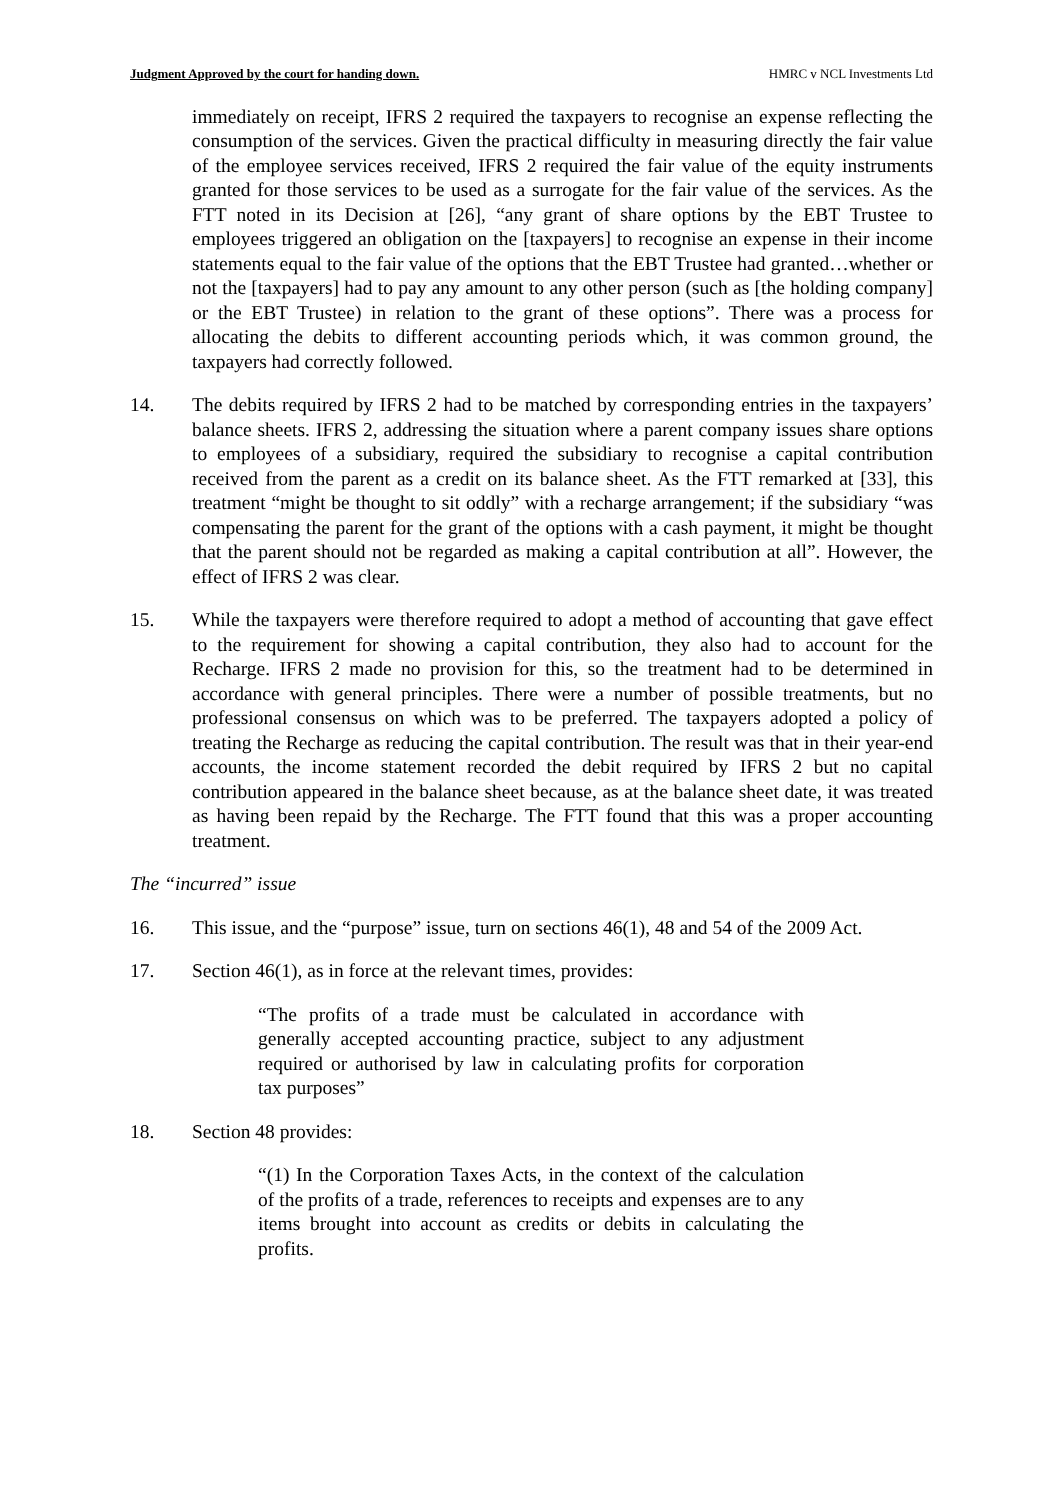Judgment Approved by the court for handing down. HMRC v NCL Investments Ltd
immediately on receipt, IFRS 2 required the taxpayers to recognise an expense reflecting the consumption of the services. Given the practical difficulty in measuring directly the fair value of the employee services received, IFRS 2 required the fair value of the equity instruments granted for those services to be used as a surrogate for the fair value of the services. As the FTT noted in its Decision at [26], “any grant of share options by the EBT Trustee to employees triggered an obligation on the [taxpayers] to recognise an expense in their income statements equal to the fair value of the options that the EBT Trustee had granted…whether or not the [taxpayers] had to pay any amount to any other person (such as [the holding company] or the EBT Trustee) in relation to the grant of these options”. There was a process for allocating the debits to different accounting periods which, it was common ground, the taxpayers had correctly followed.
14. The debits required by IFRS 2 had to be matched by corresponding entries in the taxpayers’ balance sheets. IFRS 2, addressing the situation where a parent company issues share options to employees of a subsidiary, required the subsidiary to recognise a capital contribution received from the parent as a credit on its balance sheet. As the FTT remarked at [33], this treatment “might be thought to sit oddly” with a recharge arrangement; if the subsidiary “was compensating the parent for the grant of the options with a cash payment, it might be thought that the parent should not be regarded as making a capital contribution at all”. However, the effect of IFRS 2 was clear.
15. While the taxpayers were therefore required to adopt a method of accounting that gave effect to the requirement for showing a capital contribution, they also had to account for the Recharge. IFRS 2 made no provision for this, so the treatment had to be determined in accordance with general principles. There were a number of possible treatments, but no professional consensus on which was to be preferred. The taxpayers adopted a policy of treating the Recharge as reducing the capital contribution. The result was that in their year-end accounts, the income statement recorded the debit required by IFRS 2 but no capital contribution appeared in the balance sheet because, as at the balance sheet date, it was treated as having been repaid by the Recharge. The FTT found that this was a proper accounting treatment.
The “incurred” issue
16. This issue, and the “purpose” issue, turn on sections 46(1), 48 and 54 of the 2009 Act.
17. Section 46(1), as in force at the relevant times, provides:
“The profits of a trade must be calculated in accordance with generally accepted accounting practice, subject to any adjustment required or authorised by law in calculating profits for corporation tax purposes”
18. Section 48 provides:
“(1) In the Corporation Taxes Acts, in the context of the calculation of the profits of a trade, references to receipts and expenses are to any items brought into account as credits or debits in calculating the profits.